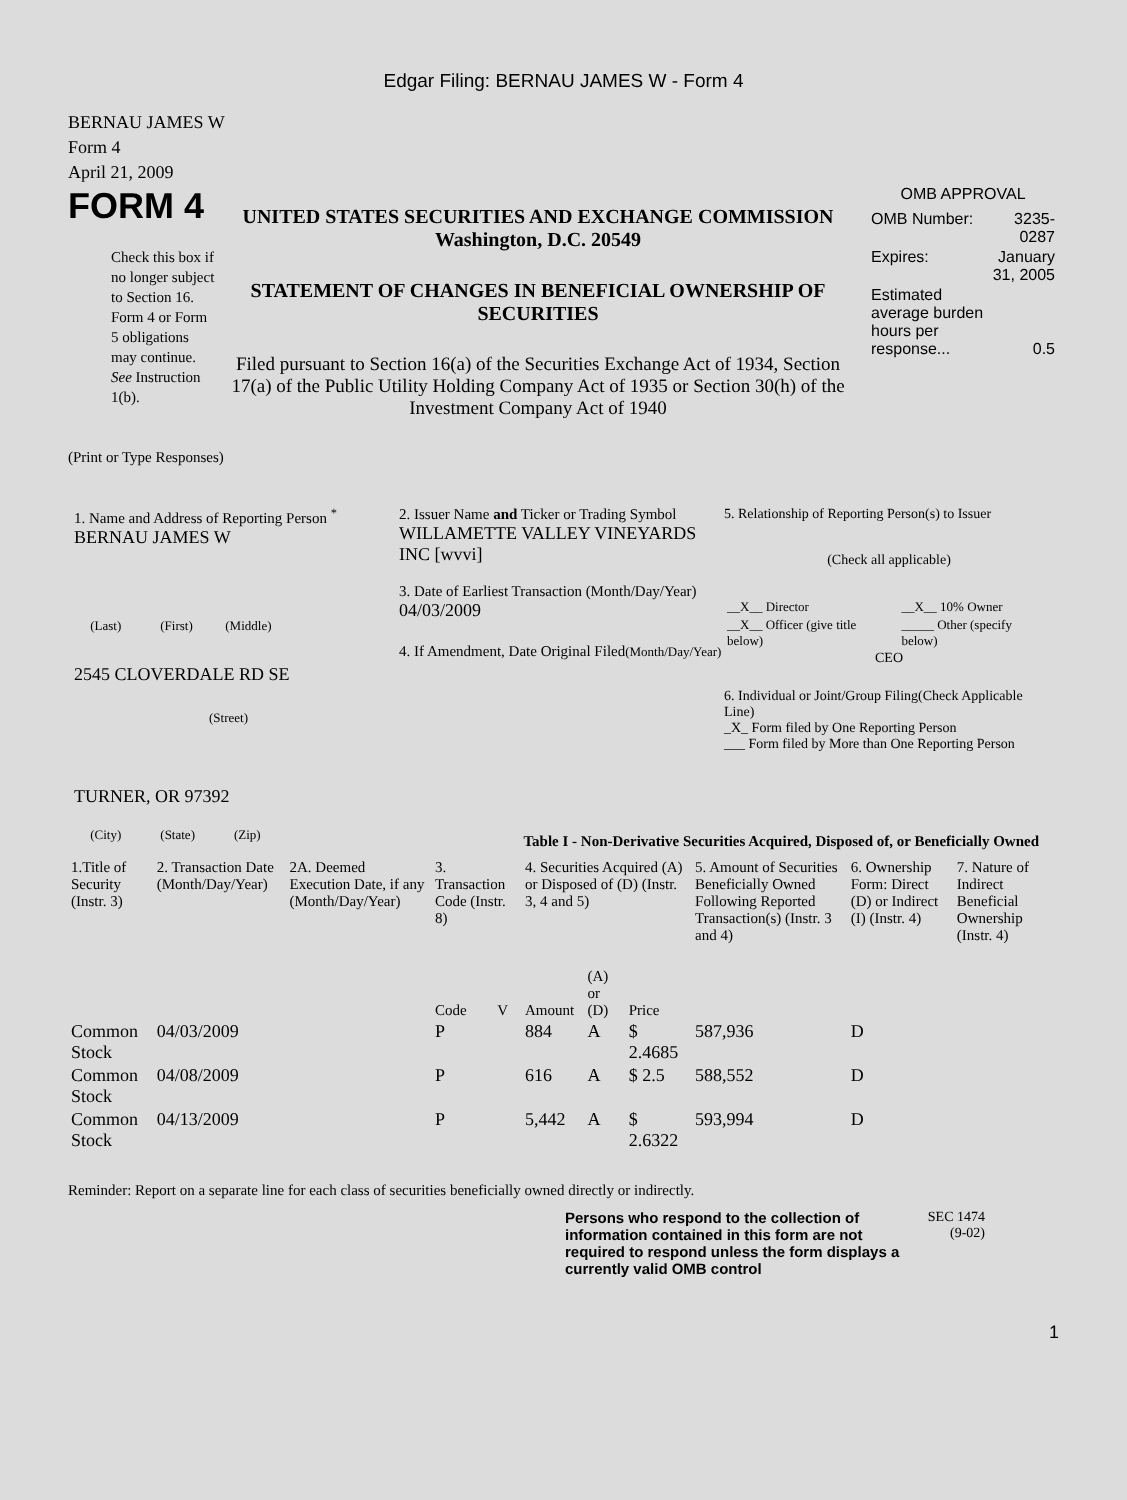Edgar Filing: BERNAU JAMES W - Form 4
BERNAU JAMES W
Form 4
April 21, 2009
FORM 4
Check this box if no longer subject to Section 16. Form 4 or Form 5 obligations may continue. See Instruction 1(b).
UNITED STATES SECURITIES AND EXCHANGE COMMISSION
Washington, D.C. 20549
STATEMENT OF CHANGES IN BENEFICIAL OWNERSHIP OF SECURITIES
Filed pursuant to Section 16(a) of the Securities Exchange Act of 1934, Section 17(a) of the Public Utility Holding Company Act of 1935 or Section 30(h) of the Investment Company Act of 1940
OMB APPROVAL
| OMB Number: | 3235-0287 |
| Expires: | January 31, 2005 |
| Estimated average burden hours per response... | 0.5 |
(Print or Type Responses)
1. Name and Address of Reporting Person <sup>*</sup>
BERNAU JAMES W
(Last) (First) (Middle)
2545 CLOVERDALE RD SE
(Street)
TURNER, OR 97392
(City) (State) (Zip)
2. Issuer Name and Ticker or Trading Symbol
WILLAMETTE VALLEY VINEYARDS INC [wvvi]
3. Date of Earliest Transaction (Month/Day/Year)
04/03/2009
4. If Amendment, Date Original Filed(Month/Day/Year)
5. Relationship of Reporting Person(s) to Issuer
(Check all applicable)
| __X__ Director | __X__ 10% Owner |
| __X__ Officer (give title below) | _____ Other (specify below) |
CEO
6. Individual or Joint/Group Filing(Check Applicable Line)
_X_ Form filed by One Reporting Person
___ Form filed by More than One Reporting Person
Table I - Non-Derivative Securities Acquired, Disposed of, or Beneficially Owned
| 1.Title of Security (Instr. 3) | 2. Transaction Date (Month/Day/Year) | 2A. Deemed Execution Date, if any (Month/Day/Year) | 3. Transaction Code (Instr. 8) | | 4. Securities Acquired (A) or Disposed of (D) (Instr. 3, 4 and 5) | | | 5. Amount of Securities Beneficially Owned Following Reported Transaction(s) (Instr. 3 and 4) | 6. Ownership Form: Direct (D) or Indirect (I) (Instr. 4) | 7. Nature of Indirect Beneficial Ownership (Instr. 4) |
| --- | --- | --- | --- | --- | --- | --- | --- | --- | --- | --- |
| | | | Code | V | Amount | (A) or (D) | Price | | | |
| Common Stock | 04/03/2009 | | P | | 884 | A | $ 2.4685 | 587,936 | D | |
| Common Stock | 04/08/2009 | | P | | 616 | A | $ 2.5 | 588,552 | D | |
| Common Stock | 04/13/2009 | | P | | 5,442 | A | $ 2.6322 | 593,994 | D | |
Reminder: Report on a separate line for each class of securities beneficially owned directly or indirectly.
Persons who respond to the collection of information contained in this form are not required to respond unless the form displays a currently valid OMB control
SEC 1474 (9-02)
1